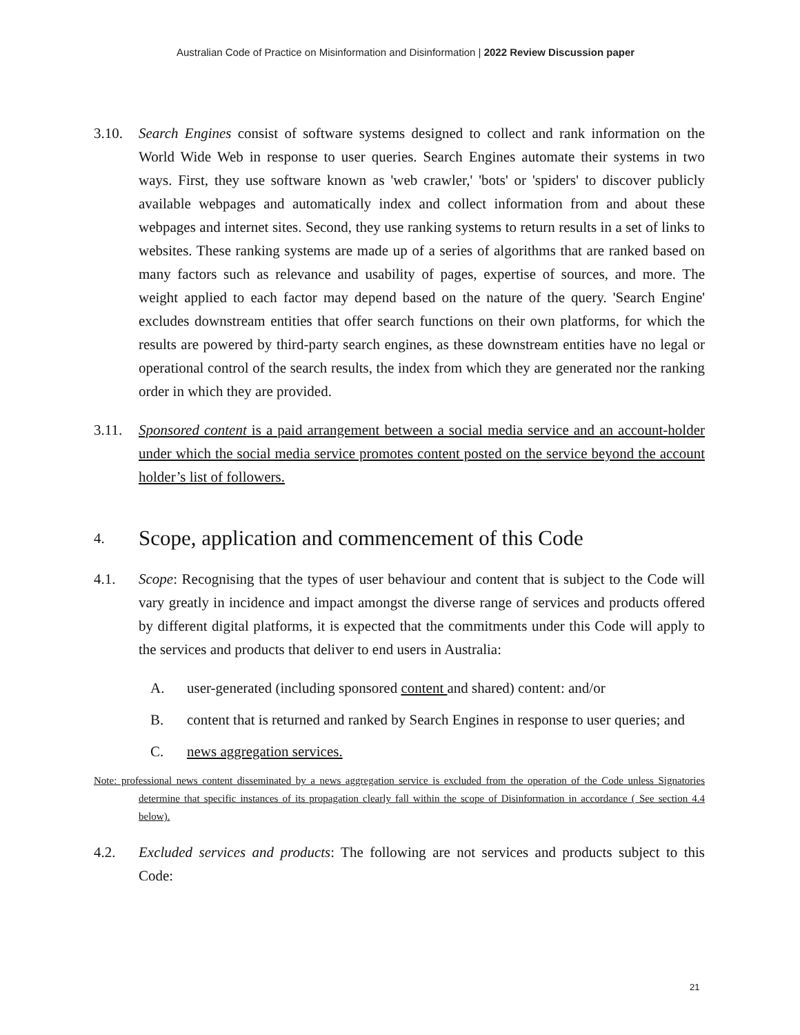Australian Code of Practice on Misinformation and Disinformation | 2022 Review Discussion paper
3.10. Search Engines consist of software systems designed to collect and rank information on the World Wide Web in response to user queries. Search Engines automate their systems in two ways. First, they use software known as 'web crawler,' 'bots' or 'spiders' to discover publicly available webpages and automatically index and collect information from and about these webpages and internet sites. Second, they use ranking systems to return results in a set of links to websites. These ranking systems are made up of a series of algorithms that are ranked based on many factors such as relevance and usability of pages, expertise of sources, and more. The weight applied to each factor may depend based on the nature of the query. 'Search Engine' excludes downstream entities that offer search functions on their own platforms, for which the results are powered by third-party search engines, as these downstream entities have no legal or operational control of the search results, the index from which they are generated nor the ranking order in which they are provided.
3.11. Sponsored content is a paid arrangement between a social media service and an account-holder under which the social media service promotes content posted on the service beyond the account holder’s list of followers.
4. Scope, application and commencement of this Code
4.1. Scope: Recognising that the types of user behaviour and content that is subject to the Code will vary greatly in incidence and impact amongst the diverse range of services and products offered by different digital platforms, it is expected that the commitments under this Code will apply to the services and products that deliver to end users in Australia:
A. user-generated (including sponsored content and shared) content: and/or
B. content that is returned and ranked by Search Engines in response to user queries; and
C. news aggregation services.
Note: professional news content disseminated by a news aggregation service is excluded from the operation of the Code unless Signatories determine that specific instances of its propagation clearly fall within the scope of Disinformation in accordance ( See section 4.4 below).
4.2. Excluded services and products: The following are not services and products subject to this Code:
21